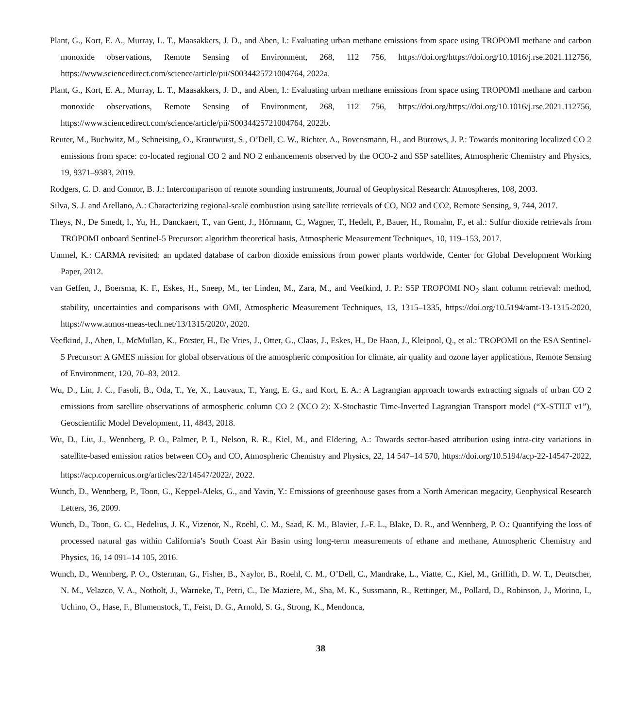Plant, G., Kort, E. A., Murray, L. T., Maasakkers, J. D., and Aben, I.: Evaluating urban methane emissions from space using TROPOMI methane and carbon monoxide observations, Remote Sensing of Environment, 268, 112 756, https://doi.org/https://doi.org/10.1016/j.rse.2021.112756, https://www.sciencedirect.com/science/article/pii/S0034425721004764, 2022a.
Plant, G., Kort, E. A., Murray, L. T., Maasakkers, J. D., and Aben, I.: Evaluating urban methane emissions from space using TROPOMI methane and carbon monoxide observations, Remote Sensing of Environment, 268, 112 756, https://doi.org/https://doi.org/10.1016/j.rse.2021.112756, https://www.sciencedirect.com/science/article/pii/S0034425721004764, 2022b.
Reuter, M., Buchwitz, M., Schneising, O., Krautwurst, S., O’Dell, C. W., Richter, A., Bovensmann, H., and Burrows, J. P.: Towards monitoring localized CO 2 emissions from space: co-located regional CO 2 and NO 2 enhancements observed by the OCO-2 and S5P satellites, Atmospheric Chemistry and Physics, 19, 9371–9383, 2019.
Rodgers, C. D. and Connor, B. J.: Intercomparison of remote sounding instruments, Journal of Geophysical Research: Atmospheres, 108, 2003.
Silva, S. J. and Arellano, A.: Characterizing regional-scale combustion using satellite retrievals of CO, NO2 and CO2, Remote Sensing, 9, 744, 2017.
Theys, N., De Smedt, I., Yu, H., Danckaert, T., van Gent, J., Hörmann, C., Wagner, T., Hedelt, P., Bauer, H., Romahn, F., et al.: Sulfur dioxide retrievals from TROPOMI onboard Sentinel-5 Precursor: algorithm theoretical basis, Atmospheric Measurement Techniques, 10, 119–153, 2017.
Ummel, K.: CARMA revisited: an updated database of carbon dioxide emissions from power plants worldwide, Center for Global Development Working Paper, 2012.
van Geffen, J., Boersma, K. F., Eskes, H., Sneep, M., ter Linden, M., Zara, M., and Veefkind, J. P.: S5P TROPOMI NO<sub>2</sub> slant column retrieval: method, stability, uncertainties and comparisons with OMI, Atmospheric Measurement Techniques, 13, 1315–1335, https://doi.org/10.5194/amt-13-1315-2020, https://www.atmos-meas-tech.net/13/1315/2020/, 2020.
Veefkind, J., Aben, I., McMullan, K., Förster, H., De Vries, J., Otter, G., Claas, J., Eskes, H., De Haan, J., Kleipool, Q., et al.: TROPOMI on the ESA Sentinel-5 Precursor: A GMES mission for global observations of the atmospheric composition for climate, air quality and ozone layer applications, Remote Sensing of Environment, 120, 70–83, 2012.
Wu, D., Lin, J. C., Fasoli, B., Oda, T., Ye, X., Lauvaux, T., Yang, E. G., and Kort, E. A.: A Lagrangian approach towards extracting signals of urban CO 2 emissions from satellite observations of atmospheric column CO 2 (XCO 2): X-Stochastic Time-Inverted Lagrangian Transport model (“X-STILT v1”), Geoscientific Model Development, 11, 4843, 2018.
Wu, D., Liu, J., Wennberg, P. O., Palmer, P. I., Nelson, R. R., Kiel, M., and Eldering, A.: Towards sector-based attribution using intra-city variations in satellite-based emission ratios between CO<sub>2</sub> and CO, Atmospheric Chemistry and Physics, 22, 14 547–14 570, https://doi.org/10.5194/acp-22-14547-2022, https://acp.copernicus.org/articles/22/14547/2022/, 2022.
Wunch, D., Wennberg, P., Toon, G., Keppel-Aleks, G., and Yavin, Y.: Emissions of greenhouse gases from a North American megacity, Geophysical Research Letters, 36, 2009.
Wunch, D., Toon, G. C., Hedelius, J. K., Vizenor, N., Roehl, C. M., Saad, K. M., Blavier, J.-F. L., Blake, D. R., and Wennberg, P. O.: Quantifying the loss of processed natural gas within California’s South Coast Air Basin using long-term measurements of ethane and methane, Atmospheric Chemistry and Physics, 16, 14 091–14 105, 2016.
Wunch, D., Wennberg, P. O., Osterman, G., Fisher, B., Naylor, B., Roehl, C. M., O’Dell, C., Mandrake, L., Viatte, C., Kiel, M., Griffith, D. W. T., Deutscher, N. M., Velazco, V. A., Notholt, J., Warneke, T., Petri, C., De Maziere, M., Sha, M. K., Sussmann, R., Rettinger, M., Pollard, D., Robinson, J., Morino, I., Uchino, O., Hase, F., Blumenstock, T., Feist, D. G., Arnold, S. G., Strong, K., Mendonca,
38